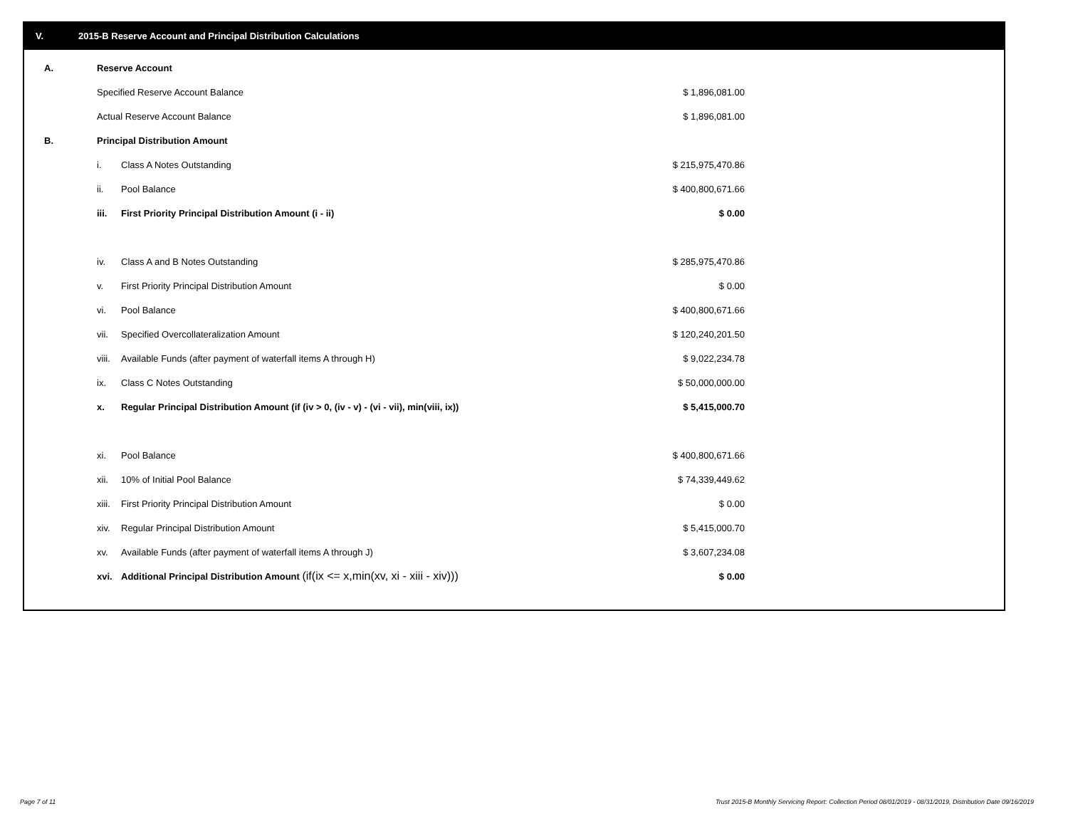V. 2015-B Reserve Account and Principal Distribution Calculations
| A. | Reserve Account | | |
| | Specified Reserve Account Balance | | $ 1,896,081.00 |
| | Actual Reserve Account Balance | | $ 1,896,081.00 |
| B. | Principal Distribution Amount | | |
| | i. | Class A Notes Outstanding | $ 215,975,470.86 |
| | ii. | Pool Balance | $ 400,800,671.66 |
| | iii. | First Priority Principal Distribution Amount (i - ii) | $ 0.00 |
| | iv. | Class A and B Notes Outstanding | $ 285,975,470.86 |
| | v. | First Priority Principal Distribution Amount | $ 0.00 |
| | vi. | Pool Balance | $ 400,800,671.66 |
| | vii. | Specified Overcollateralization Amount | $ 120,240,201.50 |
| | viii. | Available Funds (after payment of waterfall items A through H) | $ 9,022,234.78 |
| | ix. | Class C Notes Outstanding | $ 50,000,000.00 |
| | x. | Regular Principal Distribution Amount (if (iv > 0, (iv - v) - (vi - vii), min(viii, ix)) | $ 5,415,000.70 |
| | xi. | Pool Balance | $ 400,800,671.66 |
| | xii. | 10% of Initial Pool Balance | $ 74,339,449.62 |
| | xiii. | First Priority Principal Distribution Amount | $ 0.00 |
| | xiv. | Regular Principal Distribution Amount | $ 5,415,000.70 |
| | xv. | Available Funds (after payment of waterfall items A through J) | $ 3,607,234.08 |
| | xvi. | Additional Principal Distribution Amount (if(ix <= x,min(xv, xi - xiii - xiv))) | $ 0.00 |
Page 7 of 11
Trust 2015-B Monthly Servicing Report: Collection Period 08/01/2019 - 08/31/2019, Distribution Date 09/16/2019